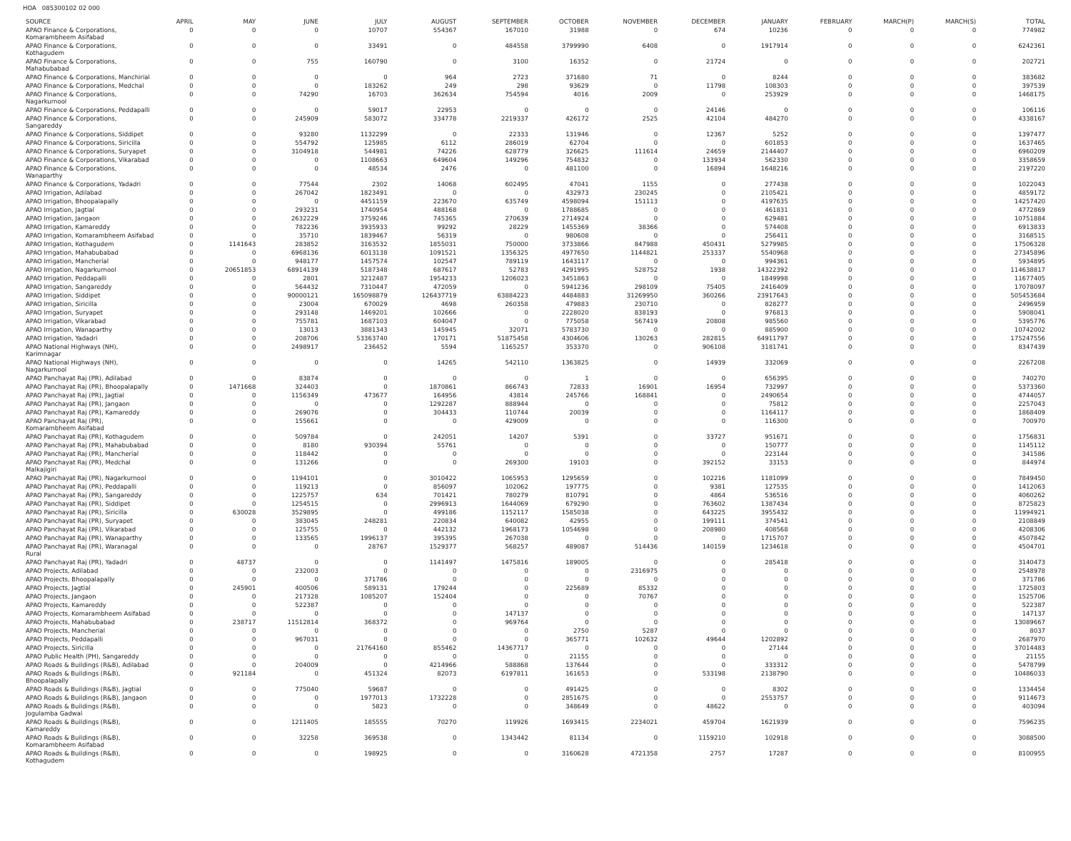HOA 085300102 02 000
| SOURCE | APRIL | MAY | JUNE | JULY | AUGUST | SEPTEMBER | OCTOBER | NOVEMBER | DECEMBER | JANUARY | FEBRUARY | MARCH(P) | MARCH(S) | TOTAL |
| --- | --- | --- | --- | --- | --- | --- | --- | --- | --- | --- | --- | --- | --- | --- |
| APAO Finance & Corporations, Komarambheem Asifabad | 0 | 0 | 0 | 10707 | 554367 | 167010 | 31988 | 0 | 674 | 10236 | 0 | 0 | 0 | 774982 |
| APAO Finance & Corporations, Kothagudem | 0 | 0 | 0 | 33491 | 0 | 484558 | 3799990 | 6408 | 0 | 1917914 | 0 | 0 | 0 | 6242361 |
| APAO Finance & Corporations, Mahabubabad | 0 | 0 | 755 | 160790 | 0 | 3100 | 16352 | 0 | 21724 | 0 | 0 | 0 | 0 | 202721 |
| APAO Finance & Corporations, Manchirial | 0 | 0 | 0 | 0 | 964 | 2723 | 371680 | 71 | 0 | 8244 | 0 | 0 | 0 | 383682 |
| APAO Finance & Corporations, Medchal | 0 | 0 | 0 | 183262 | 249 | 298 | 93629 | 0 | 11798 | 108303 | 0 | 0 | 0 | 397539 |
| APAO Finance & Corporations, Nagarkurnool | 0 | 0 | 74290 | 16703 | 362634 | 754594 | 4016 | 2009 | 0 | 253929 | 0 | 0 | 0 | 1468175 |
| APAO Finance & Corporations, Peddapalli | 0 | 0 | 0 | 59017 | 22953 | 0 | 0 | 0 | 24146 | 0 | 0 | 0 | 0 | 106116 |
| APAO Finance & Corporations, Sangareddy | 0 | 0 | 245909 | 583072 | 334778 | 2219337 | 426172 | 2525 | 42104 | 484270 | 0 | 0 | 0 | 4338167 |
| APAO Finance & Corporations, Siddipet | 0 | 0 | 93280 | 1132299 | 0 | 22333 | 131946 | 0 | 12367 | 5252 | 0 | 0 | 0 | 1397477 |
| APAO Finance & Corporations, Siricilla | 0 | 0 | 554792 | 125985 | 6112 | 286019 | 62704 | 0 | 0 | 601853 | 0 | 0 | 0 | 1637465 |
| APAO Finance & Corporations, Suryapet | 0 | 0 | 3104918 | 544981 | 74226 | 628779 | 326625 | 111614 | 24659 | 2144407 | 0 | 0 | 0 | 6960209 |
| APAO Finance & Corporations, Vikarabad | 0 | 0 | 0 | 1108663 | 649604 | 149296 | 754832 | 0 | 133934 | 562330 | 0 | 0 | 0 | 3358659 |
| APAO Finance & Corporations, Wanaparthy | 0 | 0 | 0 | 48534 | 2476 | 0 | 481100 | 0 | 16894 | 1648216 | 0 | 0 | 0 | 2197220 |
| APAO Finance & Corporations, Yadadri | 0 | 0 | 77544 | 2302 | 14068 | 602495 | 47041 | 1155 | 0 | 277438 | 0 | 0 | 0 | 1022043 |
| APAO Irrigation, Adilabad | 0 | 0 | 267042 | 1823491 | 0 | 0 | 432973 | 230245 | 0 | 2105421 | 0 | 0 | 0 | 4859172 |
| APAO Irrigation, Bhoopalapally | 0 | 0 | 0 | 4451159 | 223670 | 635749 | 4598094 | 151113 | 0 | 4197635 | 0 | 0 | 0 | 14257420 |
| APAO Irrigation, Jagtial | 0 | 0 | 293231 | 1740954 | 488168 | 0 | 1788685 | 0 | 0 | 461831 | 0 | 0 | 0 | 4772869 |
| APAO Irrigation, Jangaon | 0 | 0 | 2632229 | 3759246 | 745365 | 270639 | 2714924 | 0 | 0 | 629481 | 0 | 0 | 0 | 10751884 |
| APAO Irrigation, Kamareddy | 0 | 0 | 782236 | 3935933 | 99292 | 28229 | 1455369 | 38366 | 0 | 574408 | 0 | 0 | 0 | 6913833 |
| APAO Irrigation, Komarambheem Asifabad | 0 | 0 | 35710 | 1839467 | 56319 | 0 | 980608 | 0 | 0 | 256411 | 0 | 0 | 0 | 3168515 |
| APAO Irrigation, Kothagudem | 0 | 1141643 | 283852 | 3163532 | 1855031 | 750000 | 3733866 | 847988 | 450431 | 5279985 | 0 | 0 | 0 | 17506328 |
| APAO Irrigation, Mahabubabad | 0 | 0 | 6968136 | 6013138 | 1091521 | 1356325 | 4977650 | 1144821 | 253337 | 5540968 | 0 | 0 | 0 | 27345896 |
| APAO Irrigation, Mancherial | 0 | 0 | 948177 | 1457574 | 102547 | 789119 | 1643117 | 0 | 0 | 994361 | 0 | 0 | 0 | 5934895 |
| APAO Irrigation, Nagarkurnool | 0 | 20651853 | 68914139 | 5187348 | 687617 | 52783 | 4291995 | 528752 | 1938 | 14322392 | 0 | 0 | 0 | 114638817 |
| APAO Irrigation, Peddapalli | 0 | 0 | 2801 | 3212487 | 1954233 | 1206023 | 3451863 | 0 | 0 | 1849998 | 0 | 0 | 0 | 11677405 |
| APAO Irrigation, Sangareddy | 0 | 0 | 564432 | 7310447 | 472059 | 0 | 5941236 | 298109 | 75405 | 2416409 | 0 | 0 | 0 | 17078097 |
| APAO Irrigation, Siddipet | 0 | 0 | 90000121 | 165098879 | 126437719 | 63884223 | 4484883 | 31269950 | 360266 | 23917643 | 0 | 0 | 0 | 505453684 |
| APAO Irrigation, Siricilla | 0 | 0 | 23004 | 670029 | 4698 | 260358 | 479883 | 230710 | 0 | 828277 | 0 | 0 | 0 | 2496959 |
| APAO Irrigation, Suryapet | 0 | 0 | 293148 | 1469201 | 102666 | 0 | 2228020 | 838193 | 0 | 976813 | 0 | 0 | 0 | 5908041 |
| APAO Irrigation, Vikarabad | 0 | 0 | 755781 | 1687103 | 604047 | 0 | 775058 | 567419 | 20808 | 985560 | 0 | 0 | 0 | 5395776 |
| APAO Irrigation, Wanaparthy | 0 | 0 | 13013 | 3881343 | 145945 | 32071 | 5783730 | 0 | 0 | 885900 | 0 | 0 | 0 | 10742002 |
| APAO Irrigation, Yadadri | 0 | 0 | 208706 | 53363740 | 170171 | 51875458 | 4304606 | 130263 | 282815 | 64911797 | 0 | 0 | 0 | 175247556 |
| APAO National Highways (NH), Karimnagar | 0 | 0 | 2498917 | 236452 | 5594 | 1165257 | 353370 | 0 | 906108 | 3181741 | 0 | 0 | 0 | 8347439 |
| APAO National Highways (NH), Nagarkurnool | 0 | 0 | 0 | 0 | 14265 | 542110 | 1363825 | 0 | 14939 | 332069 | 0 | 0 | 0 | 2267208 |
| APAO Panchayat Raj (PR), Adilabad | 0 | 0 | 83874 | 0 | 0 | 0 | 1 | 0 | 0 | 656395 | 0 | 0 | 0 | 740270 |
| APAO Panchayat Raj (PR), Bhoopalapally | 0 | 1471668 | 324403 | 0 | 1870861 | 866743 | 72833 | 16901 | 16954 | 732997 | 0 | 0 | 0 | 5373360 |
| APAO Panchayat Raj (PR), Jagtial | 0 | 0 | 1156349 | 473677 | 164956 | 43814 | 245766 | 168841 | 0 | 2490654 | 0 | 0 | 0 | 4744057 |
| APAO Panchayat Raj (PR), Jangaon | 0 | 0 | 0 | 0 | 1292287 | 888944 | 0 | 0 | 0 | 75812 | 0 | 0 | 0 | 2257043 |
| APAO Panchayat Raj (PR), Kamareddy | 0 | 0 | 269076 | 0 | 304433 | 110744 | 20039 | 0 | 0 | 1164117 | 0 | 0 | 0 | 1868409 |
| APAO Panchayat Raj (PR), Komarambheem Asifabad | 0 | 0 | 155661 | 0 | 0 | 429009 | 0 | 0 | 0 | 116300 | 0 | 0 | 0 | 700970 |
| APAO Panchayat Raj (PR), Kothagudem | 0 | 0 | 509784 | 0 | 242051 | 14207 | 5391 | 0 | 33727 | 951671 | 0 | 0 | 0 | 1756831 |
| APAO Panchayat Raj (PR), Mahabubabad | 0 | 0 | 8180 | 930394 | 55761 | 0 | 0 | 0 | 0 | 150777 | 0 | 0 | 0 | 1145112 |
| APAO Panchayat Raj (PR), Mancherial | 0 | 0 | 118442 | 0 | 0 | 0 | 0 | 0 | 0 | 223144 | 0 | 0 | 0 | 341586 |
| APAO Panchayat Raj (PR), Medchal Malkajigiri | 0 | 0 | 131266 | 0 | 0 | 269300 | 19103 | 0 | 392152 | 33153 | 0 | 0 | 0 | 844974 |
| APAO Panchayat Raj (PR), Nagarkurnool | 0 | 0 | 1194101 | 0 | 3010422 | 1065953 | 1295659 | 0 | 102216 | 1181099 | 0 | 0 | 0 | 7849450 |
| APAO Panchayat Raj (PR), Peddapalli | 0 | 0 | 119213 | 0 | 856097 | 102062 | 197775 | 0 | 9381 | 127535 | 0 | 0 | 0 | 1412063 |
| APAO Panchayat Raj (PR), Sangareddy | 0 | 0 | 1225757 | 634 | 701421 | 780279 | 810791 | 0 | 4864 | 536516 | 0 | 0 | 0 | 4060262 |
| APAO Panchayat Raj (PR), Siddipet | 0 | 0 | 1254515 | 0 | 2996913 | 1644069 | 679290 | 0 | 763602 | 1387434 | 0 | 0 | 0 | 8725823 |
| APAO Panchayat Raj (PR), Siricilla | 0 | 630028 | 3529895 | 0 | 499186 | 1152117 | 1585038 | 0 | 643225 | 3955432 | 0 | 0 | 0 | 11994921 |
| APAO Panchayat Raj (PR), Suryapet | 0 | 0 | 383045 | 248281 | 220834 | 640082 | 42955 | 0 | 199111 | 374541 | 0 | 0 | 0 | 2108849 |
| APAO Panchayat Raj (PR), Vikarabad | 0 | 0 | 125755 | 0 | 442132 | 1968173 | 1054698 | 0 | 208980 | 408568 | 0 | 0 | 0 | 4208306 |
| APAO Panchayat Raj (PR), Wanaparthy | 0 | 0 | 133565 | 1996137 | 395395 | 267038 | 0 | 0 | 0 | 1715707 | 0 | 0 | 0 | 4507842 |
| APAO Panchayat Raj (PR), Waranagal Rural | 0 | 0 | 0 | 28767 | 1529377 | 568257 | 489087 | 514436 | 140159 | 1234618 | 0 | 0 | 0 | 4504701 |
| APAO Panchayat Raj (PR), Yadadri | 0 | 48737 | 0 | 0 | 1141497 | 1475816 | 189005 | 0 | 0 | 285418 | 0 | 0 | 0 | 3140473 |
| APAO Projects, Adilabad | 0 | 0 | 232003 | 0 | 0 | 0 | 0 | 2316975 | 0 | 0 | 0 | 0 | 0 | 2548978 |
| APAO Projects, Bhoopalapally | 0 | 0 | 0 | 371786 | 0 | 0 | 0 | 0 | 0 | 0 | 0 | 0 | 0 | 371786 |
| APAO Projects, Jagtial | 0 | 245901 | 400506 | 589131 | 179244 | 0 | 225689 | 85332 | 0 | 0 | 0 | 0 | 0 | 1725803 |
| APAO Projects, Jangaon | 0 | 0 | 217328 | 1085207 | 152404 | 0 | 0 | 70767 | 0 | 0 | 0 | 0 | 0 | 1525706 |
| APAO Projects, Kamareddy | 0 | 0 | 522387 | 0 | 0 | 0 | 0 | 0 | 0 | 0 | 0 | 0 | 0 | 522387 |
| APAO Projects, Komarambheem Asifabad | 0 | 0 | 0 | 0 | 0 | 147137 | 0 | 0 | 0 | 0 | 0 | 0 | 0 | 147137 |
| APAO Projects, Mahabubabad | 0 | 238717 | 11512814 | 368372 | 0 | 969764 | 0 | 0 | 0 | 0 | 0 | 0 | 0 | 13089667 |
| APAO Projects, Mancherial | 0 | 0 | 0 | 0 | 0 | 0 | 2750 | 5287 | 0 | 0 | 0 | 0 | 0 | 8037 |
| APAO Projects, Peddapalli | 0 | 0 | 967031 | 0 | 0 | 0 | 365771 | 102632 | 49644 | 1202892 | 0 | 0 | 0 | 2687970 |
| APAO Projects, Siricilla | 0 | 0 | 0 | 21764160 | 855462 | 14367717 | 0 | 0 | 0 | 27144 | 0 | 0 | 0 | 37014483 |
| APAO Public Health (PH), Sangareddy | 0 | 0 | 0 | 0 | 0 | 0 | 21155 | 0 | 0 | 0 | 0 | 0 | 0 | 21155 |
| APAO Roads & Buildings (R&B), Adilabad | 0 | 0 | 204009 | 0 | 4214966 | 588868 | 137644 | 0 | 0 | 333312 | 0 | 0 | 0 | 5478799 |
| APAO Roads & Buildings (R&B), Bhoopalapally | 0 | 921184 | 0 | 451324 | 82073 | 6197811 | 161653 | 0 | 533198 | 2138790 | 0 | 0 | 0 | 10486033 |
| APAO Roads & Buildings (R&B), Jagtial | 0 | 0 | 775040 | 59687 | 0 | 0 | 491425 | 0 | 0 | 8302 | 0 | 0 | 0 | 1334454 |
| APAO Roads & Buildings (R&B), Jangaon | 0 | 0 | 0 | 1977013 | 1732228 | 0 | 2851675 | 0 | 0 | 2553757 | 0 | 0 | 0 | 9114673 |
| APAO Roads & Buildings (R&B), Jogulamba Gadwal | 0 | 0 | 0 | 5823 | 0 | 0 | 348649 | 0 | 48622 | 0 | 0 | 0 | 0 | 403094 |
| APAO Roads & Buildings (R&B), Kamareddy | 0 | 0 | 1211405 | 185555 | 70270 | 119926 | 1693415 | 2234021 | 459704 | 1621939 | 0 | 0 | 0 | 7596235 |
| APAO Roads & Buildings (R&B), Komarambheem Asifabad | 0 | 0 | 32258 | 369538 | 0 | 1343442 | 81134 | 0 | 1159210 | 102918 | 0 | 0 | 0 | 3088500 |
| APAO Roads & Buildings (R&B), Kothagudem | 0 | 0 | 0 | 198925 | 0 | 0 | 3160628 | 4721358 | 2757 | 17287 | 0 | 0 | 0 | 8100955 |